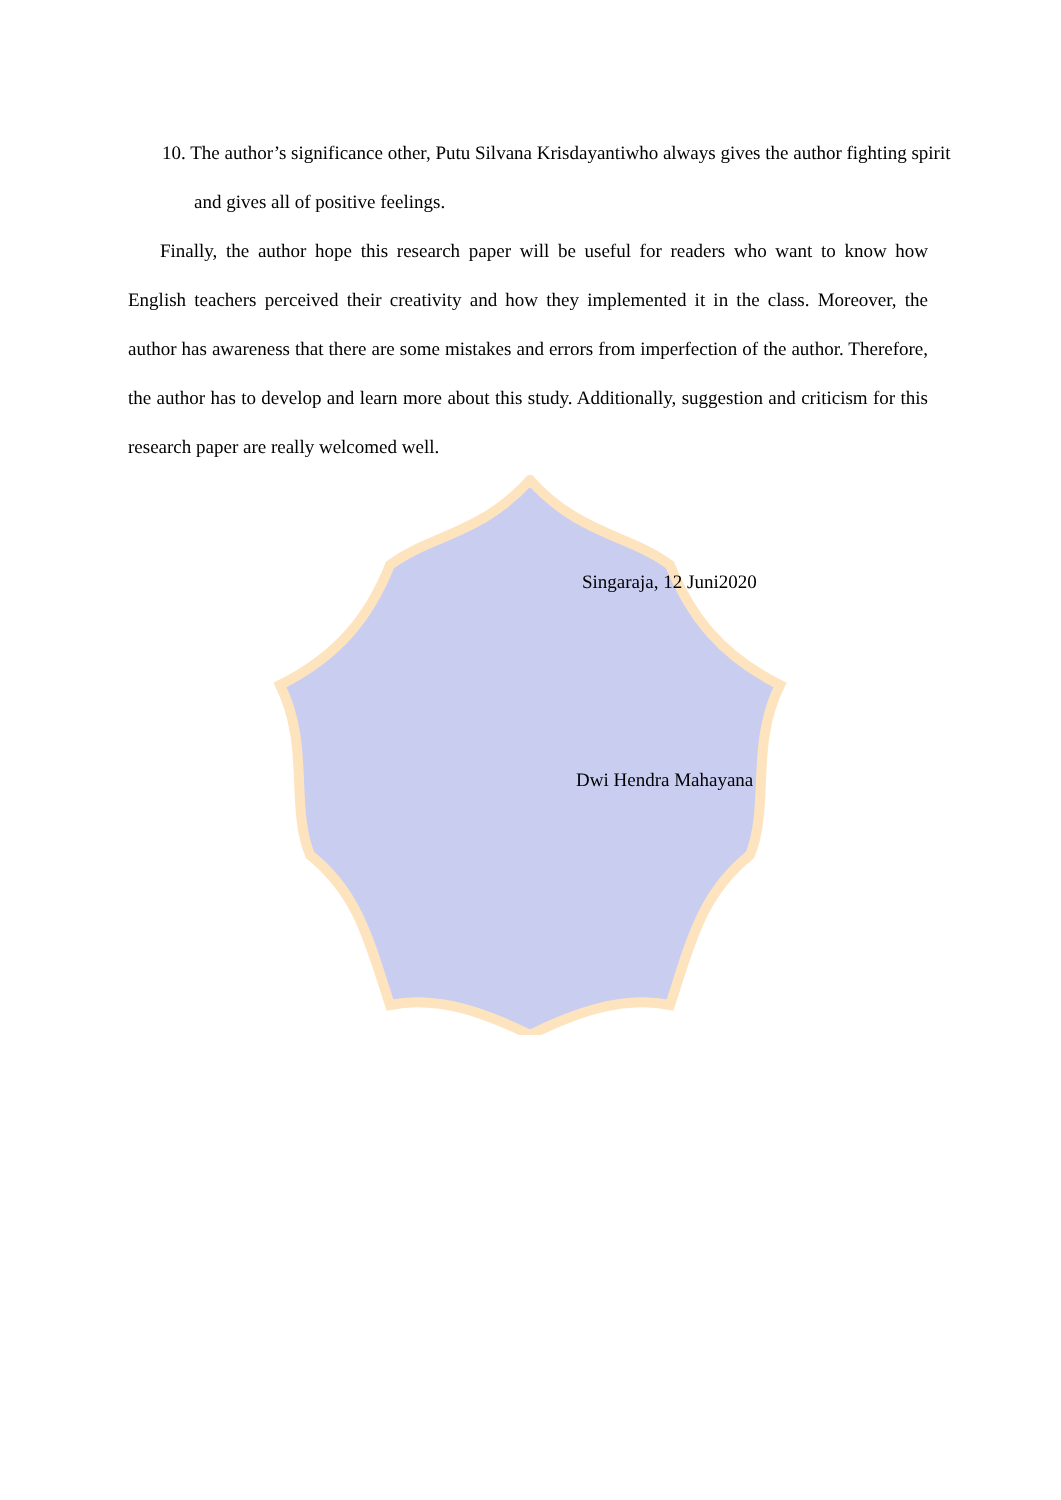10. The author’s significance other, Putu Silvana Krisdayantiwho always gives the author fighting spirit and gives all of positive feelings.
Finally, the author hope this research paper will be useful for readers who want to know how English teachers perceived their creativity and how they implemented it in the class. Moreover, the author has awareness that there are some mistakes and errors from imperfection of the author. Therefore, the author has to develop and learn more about this study. Additionally, suggestion and criticism for this research paper are really welcomed well.
Singaraja, 12 Juni2020
Dwi Hendra Mahayana